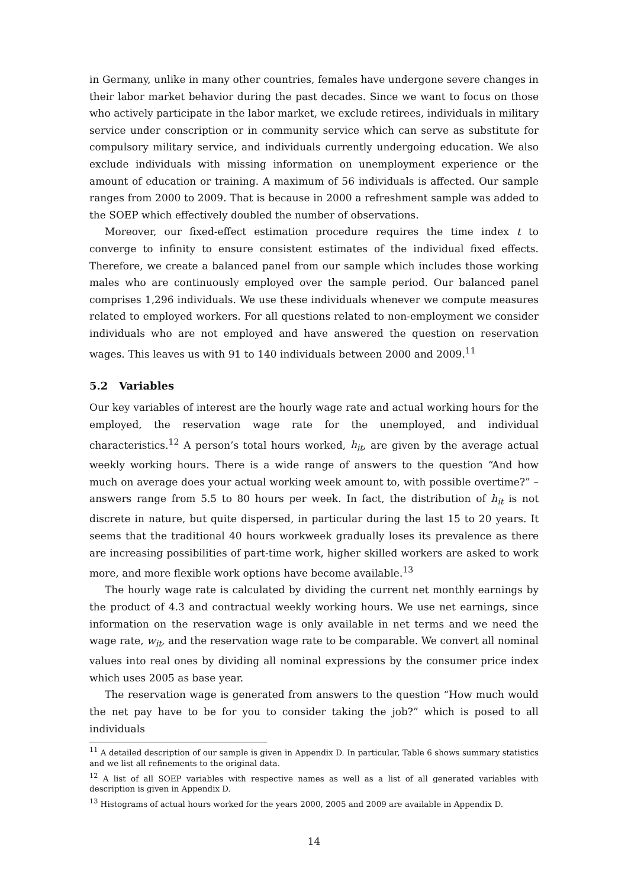in Germany, unlike in many other countries, females have undergone severe changes in their labor market behavior during the past decades. Since we want to focus on those who actively participate in the labor market, we exclude retirees, individuals in military service under conscription or in community service which can serve as substitute for compulsory military service, and individuals currently undergoing education. We also exclude individuals with missing information on unemployment experience or the amount of education or training. A maximum of 56 individuals is affected. Our sample ranges from 2000 to 2009. That is because in 2000 a refreshment sample was added to the SOEP which effectively doubled the number of observations.
Moreover, our fixed-effect estimation procedure requires the time index t to converge to infinity to ensure consistent estimates of the individual fixed effects. Therefore, we create a balanced panel from our sample which includes those working males who are continuously employed over the sample period. Our balanced panel comprises 1,296 individuals. We use these individuals whenever we compute measures related to employed workers. For all questions related to non-employment we consider individuals who are not employed and have answered the question on reservation wages. This leaves us with 91 to 140 individuals between 2000 and 2009.<sup>11</sup>
5.2 Variables
Our key variables of interest are the hourly wage rate and actual working hours for the employed, the reservation wage rate for the unemployed, and individual characteristics.<sup>12</sup> A person’s total hours worked, h<sub>it</sub>, are given by the average actual weekly working hours. There is a wide range of answers to the question “And how much on average does your actual working week amount to, with possible overtime?” – answers range from 5.5 to 80 hours per week. In fact, the distribution of h<sub>it</sub> is not discrete in nature, but quite dispersed, in particular during the last 15 to 20 years. It seems that the traditional 40 hours workweek gradually loses its prevalence as there are increasing possibilities of part-time work, higher skilled workers are asked to work more, and more flexible work options have become available.<sup>13</sup>
The hourly wage rate is calculated by dividing the current net monthly earnings by the product of 4.3 and contractual weekly working hours. We use net earnings, since information on the reservation wage is only available in net terms and we need the wage rate, w<sub>it</sub>, and the reservation wage rate to be comparable. We convert all nominal values into real ones by dividing all nominal expressions by the consumer price index which uses 2005 as base year.
The reservation wage is generated from answers to the question “How much would the net pay have to be for you to consider taking the job?” which is posed to all individuals
<sup>11</sup> A detailed description of our sample is given in Appendix D. In particular, Table 6 shows summary statistics and we list all refinements to the original data.
<sup>12</sup> A list of all SOEP variables with respective names as well as a list of all generated variables with description is given in Appendix D.
<sup>13</sup> Histograms of actual hours worked for the years 2000, 2005 and 2009 are available in Appendix D.
14